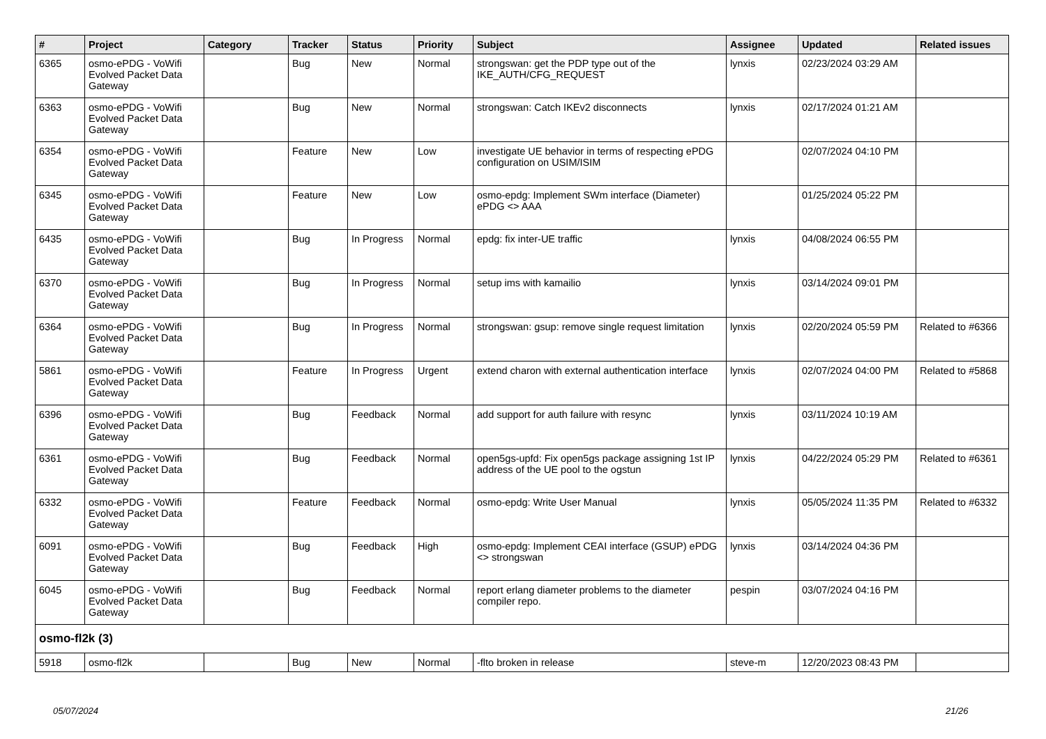| # | Project | Category | Tracker | Status | Priority | Subject | Assignee | Updated | Related issues |
| --- | --- | --- | --- | --- | --- | --- | --- | --- | --- |
| 6365 | osmo-ePDG - VoWifi Evolved Packet Data Gateway | | Bug | New | Normal | strongswan: get the PDP type out of the IKE_AUTH/CFG_REQUEST | lynxis | 02/23/2024 03:29 AM | |
| 6363 | osmo-ePDG - VoWifi Evolved Packet Data Gateway | | Bug | New | Normal | strongswan: Catch IKEv2 disconnects | lynxis | 02/17/2024 01:21 AM | |
| 6354 | osmo-ePDG - VoWifi Evolved Packet Data Gateway | | Feature | New | Low | investigate UE behavior in terms of respecting ePDG configuration on USIM/ISIM | | 02/07/2024 04:10 PM | |
| 6345 | osmo-ePDG - VoWifi Evolved Packet Data Gateway | | Feature | New | Low | osmo-epdg: Implement SWm interface (Diameter) ePDG <> AAA | | 01/25/2024 05:22 PM | |
| 6435 | osmo-ePDG - VoWifi Evolved Packet Data Gateway | | Bug | In Progress | Normal | epdg: fix inter-UE traffic | lynxis | 04/08/2024 06:55 PM | |
| 6370 | osmo-ePDG - VoWifi Evolved Packet Data Gateway | | Bug | In Progress | Normal | setup ims with kamailio | lynxis | 03/14/2024 09:01 PM | |
| 6364 | osmo-ePDG - VoWifi Evolved Packet Data Gateway | | Bug | In Progress | Normal | strongswan: gsup: remove single request limitation | lynxis | 02/20/2024 05:59 PM | Related to #6366 |
| 5861 | osmo-ePDG - VoWifi Evolved Packet Data Gateway | | Feature | In Progress | Urgent | extend charon with external authentication interface | lynxis | 02/07/2024 04:00 PM | Related to #5868 |
| 6396 | osmo-ePDG - VoWifi Evolved Packet Data Gateway | | Bug | Feedback | Normal | add support for auth failure with resync | lynxis | 03/11/2024 10:19 AM | |
| 6361 | osmo-ePDG - VoWifi Evolved Packet Data Gateway | | Bug | Feedback | Normal | open5gs-upfd: Fix open5gs package assigning 1st IP address of the UE pool to the ogstun | lynxis | 04/22/2024 05:29 PM | Related to #6361 |
| 6332 | osmo-ePDG - VoWifi Evolved Packet Data Gateway | | Feature | Feedback | Normal | osmo-epdg: Write User Manual | lynxis | 05/05/2024 11:35 PM | Related to #6332 |
| 6091 | osmo-ePDG - VoWifi Evolved Packet Data Gateway | | Bug | Feedback | High | osmo-epdg: Implement CEAI interface (GSUP) ePDG <> strongswan | lynxis | 03/14/2024 04:36 PM | |
| 6045 | osmo-ePDG - VoWifi Evolved Packet Data Gateway | | Bug | Feedback | Normal | report erlang diameter problems to the diameter compiler repo. | pespin | 03/07/2024 04:16 PM | |
| osmo-fl2k (3) | | | | | | | | | |
| 5918 | osmo-fl2k | | Bug | New | Normal | -flto broken in release | steve-m | 12/20/2023 08:43 PM | |
05/07/2024 21/26